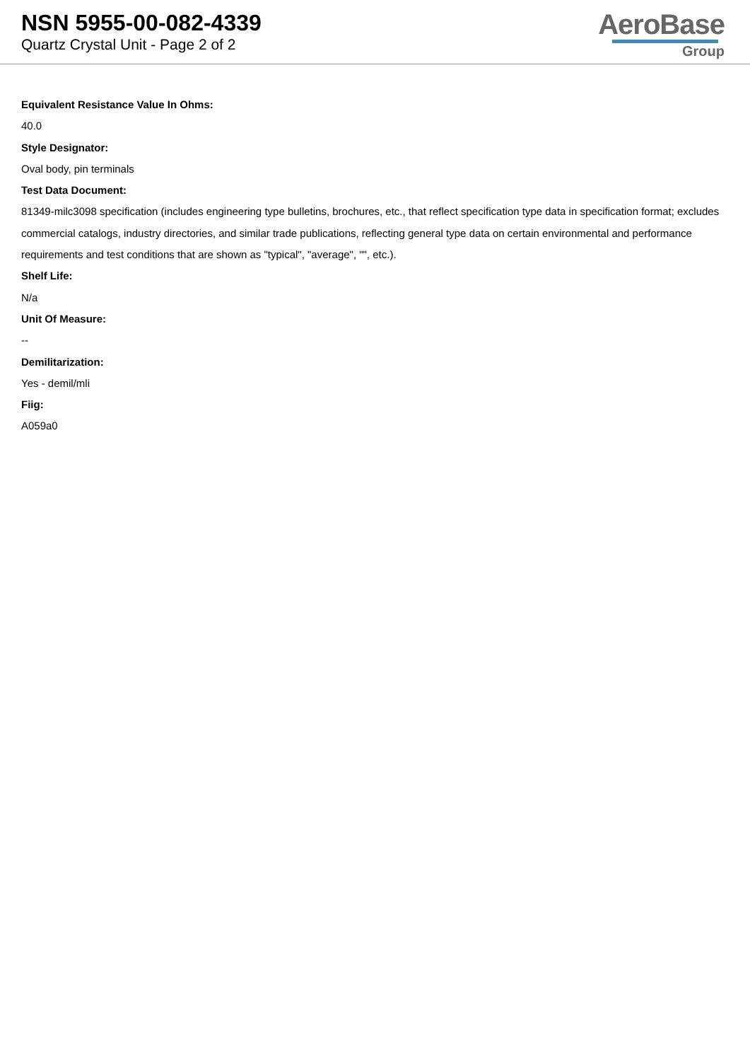NSN 5955-00-082-4339
Quartz Crystal Unit - Page 2 of 2
AeroBase
Group
Equivalent Resistance Value In Ohms:
40.0
Style Designator:
Oval body, pin terminals
Test Data Document:
81349-milc3098 specification (includes engineering type bulletins, brochures, etc., that reflect specification type data in specification format; excludes commercial catalogs, industry directories, and similar trade publications, reflecting general type data on certain environmental and performance requirements and test conditions that are shown as "typical", "average", "", etc.).
Shelf Life:
N/a
Unit Of Measure:
--
Demilitarization:
Yes - demil/mli
Fiig:
A059a0